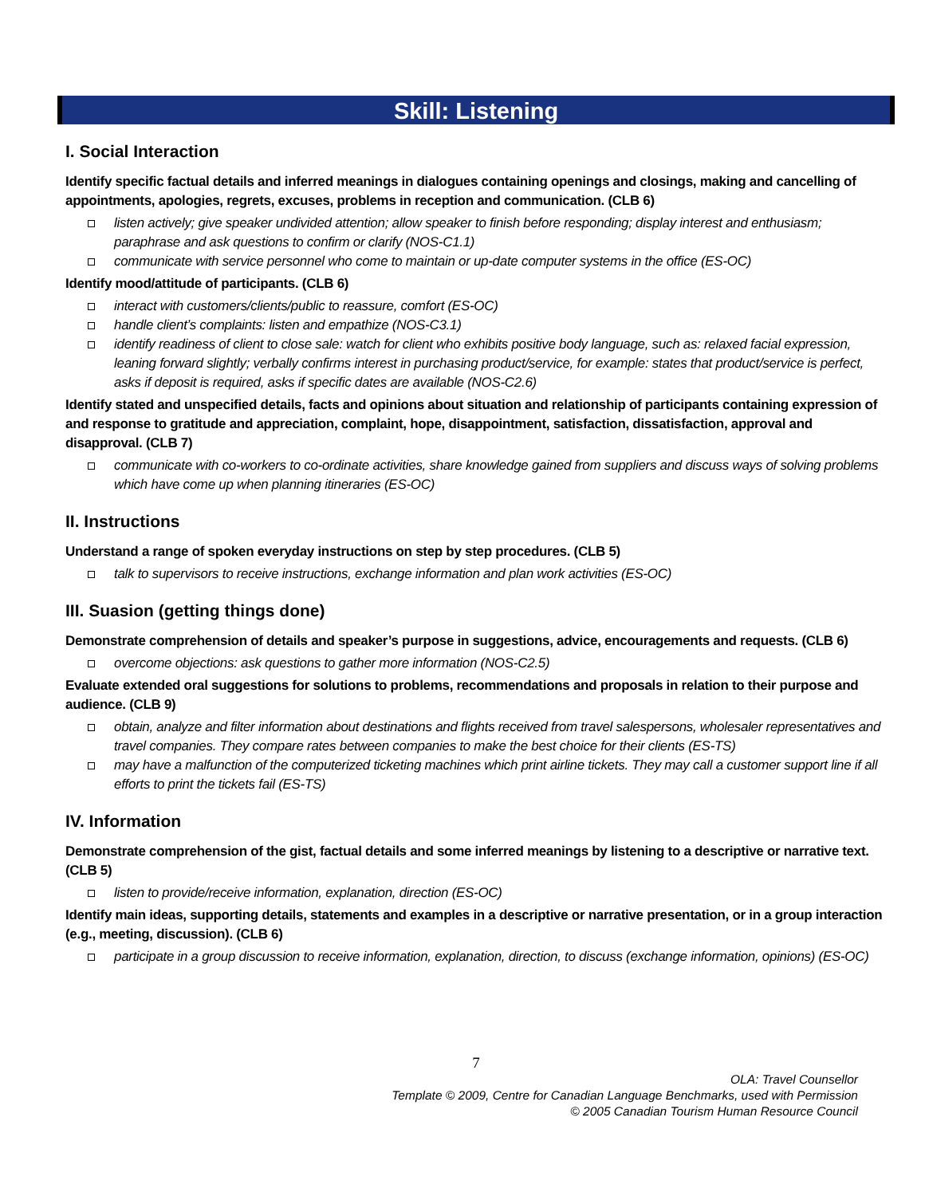Skill: Listening
I. Social Interaction
Identify specific factual details and inferred meanings in dialogues containing openings and closings, making and cancelling of appointments, apologies, regrets, excuses, problems in reception and communication. (CLB 6)
listen actively; give speaker undivided attention; allow speaker to finish before responding; display interest and enthusiasm; paraphrase and ask questions to confirm or clarify (NOS-C1.1)
communicate with service personnel who come to maintain or up-date computer systems in the office (ES-OC)
Identify mood/attitude of participants. (CLB 6)
interact with customers/clients/public to reassure, comfort (ES-OC)
handle client’s complaints: listen and empathize (NOS-C3.1)
identify readiness of client to close sale: watch for client who exhibits positive body language, such as: relaxed facial expression, leaning forward slightly; verbally confirms interest in purchasing product/service, for example: states that product/service is perfect, asks if deposit is required, asks if specific dates are available (NOS-C2.6)
Identify stated and unspecified details, facts and opinions about situation and relationship of participants containing expression of and response to gratitude and appreciation, complaint, hope, disappointment, satisfaction, dissatisfaction, approval and disapproval. (CLB 7)
communicate with co-workers to co-ordinate activities, share knowledge gained from suppliers and discuss ways of solving problems which have come up when planning itineraries (ES-OC)
II. Instructions
Understand a range of spoken everyday instructions on step by step procedures. (CLB 5)
talk to supervisors to receive instructions, exchange information and plan work activities (ES-OC)
III. Suasion (getting things done)
Demonstrate comprehension of details and speaker’s purpose in suggestions, advice, encouragements and requests. (CLB 6)
overcome objections: ask questions to gather more information (NOS-C2.5)
Evaluate extended oral suggestions for solutions to problems, recommendations and proposals in relation to their purpose and audience. (CLB 9)
obtain, analyze and filter information about destinations and flights received from travel salespersons, wholesaler representatives and travel companies. They compare rates between companies to make the best choice for their clients (ES-TS)
may have a malfunction of the computerized ticketing machines which print airline tickets. They may call a customer support line if all efforts to print the tickets fail (ES-TS)
IV. Information
Demonstrate comprehension of the gist, factual details and some inferred meanings by listening to a descriptive or narrative text. (CLB 5)
listen to provide/receive information, explanation, direction (ES-OC)
Identify main ideas, supporting details, statements and examples in a descriptive or narrative presentation, or in a group interaction (e.g., meeting, discussion). (CLB 6)
participate in a group discussion to receive information, explanation, direction, to discuss (exchange information, opinions) (ES-OC)
7
OLA: Travel Counsellor
Template © 2009, Centre for Canadian Language Benchmarks, used with Permission
© 2005 Canadian Tourism Human Resource Council